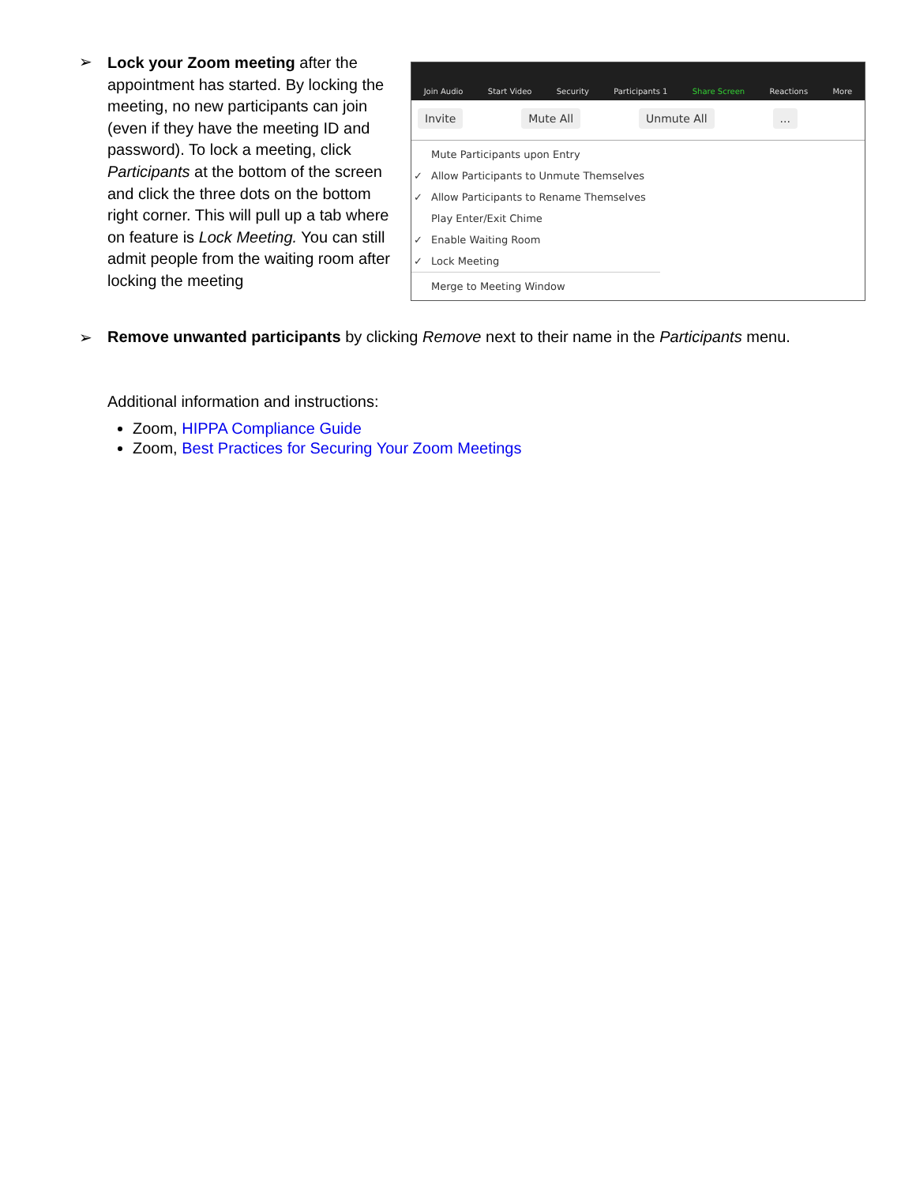➢
Lock your Zoom meeting after the appointment has started. By locking the meeting, no new participants can join (even if they have the meeting ID and password). To lock a meeting, click Participants at the bottom of the screen and click the three dots on the bottom right corner. This will pull up a tab where on feature is Lock Meeting. You can still admit people from the waiting room after locking the meeting
Join Audio Start Video Security Participants 1 Share Screen Reactions More
Invite Mute All Unmute All...
Mute Participants upon Entry
✓ Allow Participants to Unmute Themselves
✓ Allow Participants to Rename Themselves
Play Enter/Exit Chime
✓ Enable Waiting Room
✓ Lock Meeting
Merge to Meeting Window
➢ Remove unwanted participants by clicking Remove next to their name in the Participants menu.
Additional information and instructions:
Zoom, HIPPA Compliance Guide
Zoom, Best Practices for Securing Your Zoom Meetings